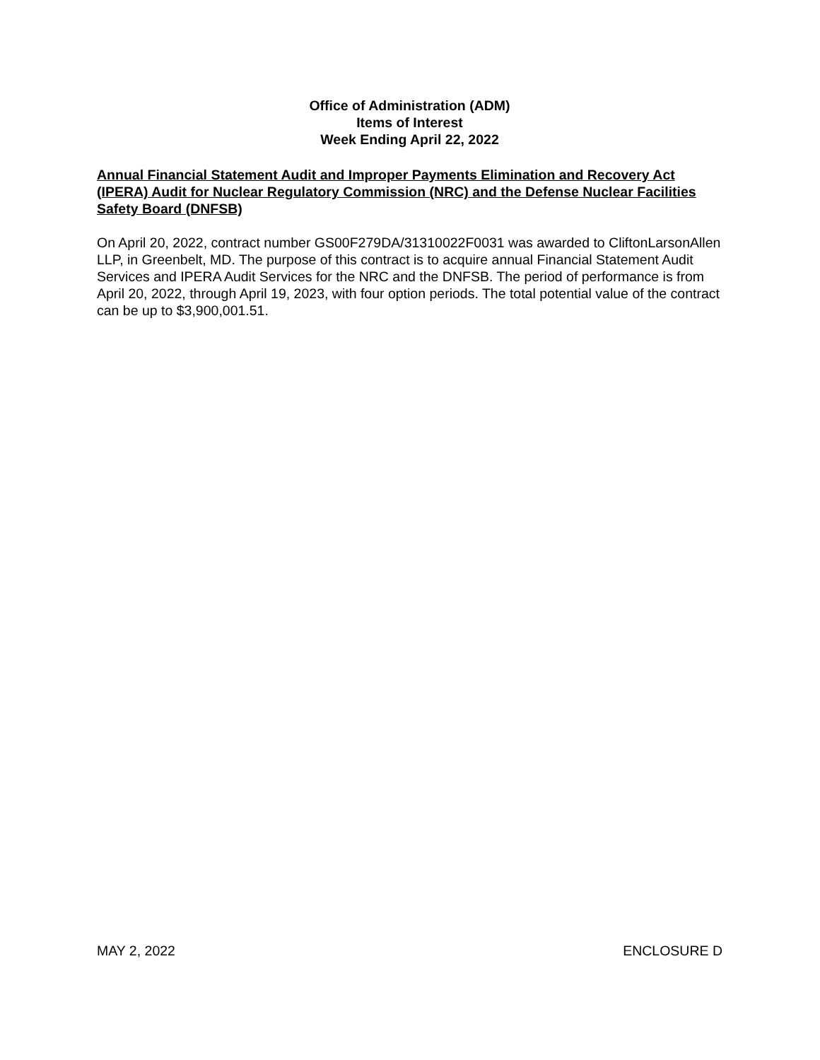Office of Administration (ADM)
Items of Interest
Week Ending April 22, 2022
Annual Financial Statement Audit and Improper Payments Elimination and Recovery Act (IPERA) Audit for Nuclear Regulatory Commission (NRC) and the Defense Nuclear Facilities Safety Board (DNFSB)
On April 20, 2022, contract number GS00F279DA/31310022F0031 was awarded to CliftonLarsonAllen LLP, in Greenbelt, MD. The purpose of this contract is to acquire annual Financial Statement Audit Services and IPERA Audit Services for the NRC and the DNFSB. The period of performance is from April 20, 2022, through April 19, 2023, with four option periods. The total potential value of the contract can be up to $3,900,001.51.
MAY 2, 2022 ENCLOSURE D